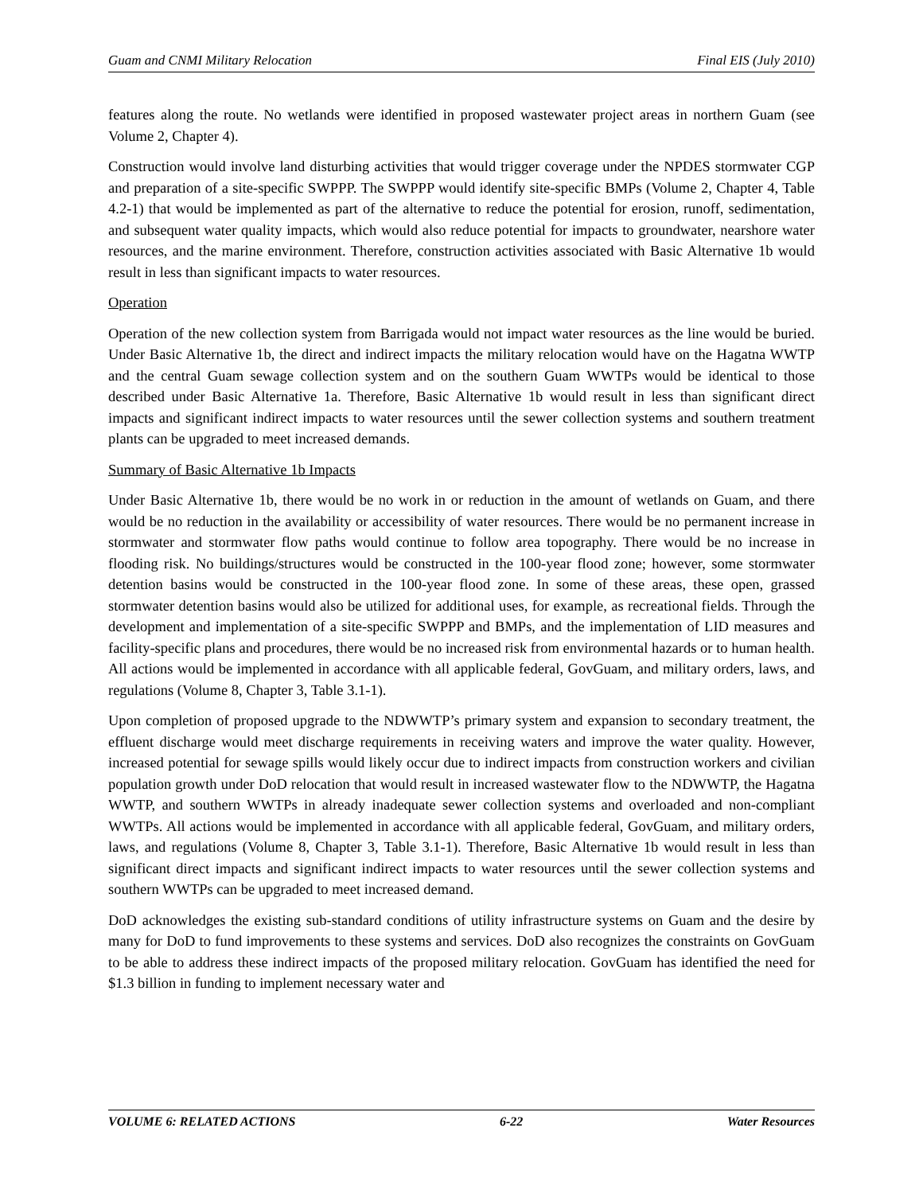Guam and CNMI Military Relocation Final EIS (July 2010)
features along the route. No wetlands were identified in proposed wastewater project areas in northern Guam (see Volume 2, Chapter 4).
Construction would involve land disturbing activities that would trigger coverage under the NPDES stormwater CGP and preparation of a site-specific SWPPP. The SWPPP would identify site-specific BMPs (Volume 2, Chapter 4, Table 4.2-1) that would be implemented as part of the alternative to reduce the potential for erosion, runoff, sedimentation, and subsequent water quality impacts, which would also reduce potential for impacts to groundwater, nearshore water resources, and the marine environment. Therefore, construction activities associated with Basic Alternative 1b would result in less than significant impacts to water resources.
Operation
Operation of the new collection system from Barrigada would not impact water resources as the line would be buried. Under Basic Alternative 1b, the direct and indirect impacts the military relocation would have on the Hagatna WWTP and the central Guam sewage collection system and on the southern Guam WWTPs would be identical to those described under Basic Alternative 1a. Therefore, Basic Alternative 1b would result in less than significant direct impacts and significant indirect impacts to water resources until the sewer collection systems and southern treatment plants can be upgraded to meet increased demands.
Summary of Basic Alternative 1b Impacts
Under Basic Alternative 1b, there would be no work in or reduction in the amount of wetlands on Guam, and there would be no reduction in the availability or accessibility of water resources. There would be no permanent increase in stormwater and stormwater flow paths would continue to follow area topography. There would be no increase in flooding risk. No buildings/structures would be constructed in the 100-year flood zone; however, some stormwater detention basins would be constructed in the 100-year flood zone. In some of these areas, these open, grassed stormwater detention basins would also be utilized for additional uses, for example, as recreational fields. Through the development and implementation of a site-specific SWPPP and BMPs, and the implementation of LID measures and facility-specific plans and procedures, there would be no increased risk from environmental hazards or to human health. All actions would be implemented in accordance with all applicable federal, GovGuam, and military orders, laws, and regulations (Volume 8, Chapter 3, Table 3.1-1).
Upon completion of proposed upgrade to the NDWWTP’s primary system and expansion to secondary treatment, the effluent discharge would meet discharge requirements in receiving waters and improve the water quality. However, increased potential for sewage spills would likely occur due to indirect impacts from construction workers and civilian population growth under DoD relocation that would result in increased wastewater flow to the NDWWTP, the Hagatna WWTP, and southern WWTPs in already inadequate sewer collection systems and overloaded and non-compliant WWTPs. All actions would be implemented in accordance with all applicable federal, GovGuam, and military orders, laws, and regulations (Volume 8, Chapter 3, Table 3.1-1). Therefore, Basic Alternative 1b would result in less than significant direct impacts and significant indirect impacts to water resources until the sewer collection systems and southern WWTPs can be upgraded to meet increased demand.
DoD acknowledges the existing sub-standard conditions of utility infrastructure systems on Guam and the desire by many for DoD to fund improvements to these systems and services. DoD also recognizes the constraints on GovGuam to be able to address these indirect impacts of the proposed military relocation. GovGuam has identified the need for $1.3 billion in funding to implement necessary water and
VOLUME 6: RELATED ACTIONS 6-22 Water Resources